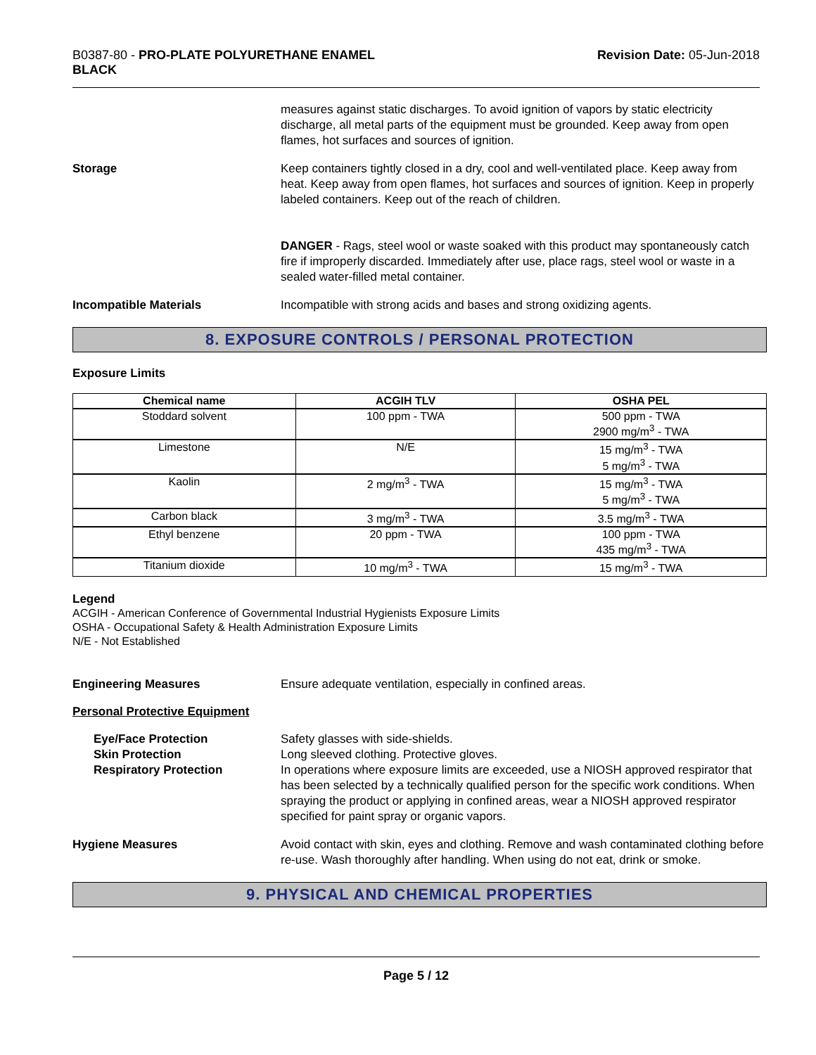B0387-80 - PRO-PLATE POLYURETHANE ENAMEL
BLACK
Revision Date: 05-Jun-2018
measures against static discharges. To avoid ignition of vapors by static electricity discharge, all metal parts of the equipment must be grounded. Keep away from open flames, hot surfaces and sources of ignition.
Storage Keep containers tightly closed in a dry, cool and well-ventilated place. Keep away from heat. Keep away from open flames, hot surfaces and sources of ignition. Keep in properly labeled containers. Keep out of the reach of children.
DANGER - Rags, steel wool or waste soaked with this product may spontaneously catch fire if improperly discarded. Immediately after use, place rags, steel wool or waste in a sealed water-filled metal container.
Incompatible Materials Incompatible with strong acids and bases and strong oxidizing agents.
8. EXPOSURE CONTROLS / PERSONAL PROTECTION
Exposure Limits
| Chemical name | ACGIH TLV | OSHA PEL |
| --- | --- | --- |
| Stoddard solvent | 100 ppm - TWA | 500 ppm - TWA 2900 mg/m<sup>3</sup> - TWA |
| Limestone | N/E | 15 mg/m<sup>3</sup> - TWA 5 mg/m<sup>3</sup> - TWA |
| Kaolin | 2 mg/m<sup>3</sup> - TWA | 15 mg/m<sup>3</sup> - TWA 5 mg/m<sup>3</sup> - TWA |
| Carbon black | 3 mg/m<sup>3</sup> - TWA | 3.5 mg/m<sup>3</sup> - TWA |
| Ethyl benzene | 20 ppm - TWA | 100 ppm - TWA 435 mg/m<sup>3</sup> - TWA |
| Titanium dioxide | 10 mg/m<sup>3</sup> - TWA | 15 mg/m<sup>3</sup> - TWA |
Legend
ACGIH - American Conference of Governmental Industrial Hygienists Exposure Limits
OSHA - Occupational Safety & Health Administration Exposure Limits
N/E - Not Established
Engineering Measures Ensure adequate ventilation, especially in confined areas.
Personal Protective Equipment
Eye/Face Protection
Skin Protection
Respiratory Protection
Safety glasses with side-shields.
Long sleeved clothing. Protective gloves.
In operations where exposure limits are exceeded, use a NIOSH approved respirator that has been selected by a technically qualified person for the specific work conditions. When spraying the product or applying in confined areas, wear a NIOSH approved respirator specified for paint spray or organic vapors.
Hygiene Measures Avoid contact with skin, eyes and clothing. Remove and wash contaminated clothing before re-use. Wash thoroughly after handling. When using do not eat, drink or smoke.
9. PHYSICAL AND CHEMICAL PROPERTIES
Page 5 / 12